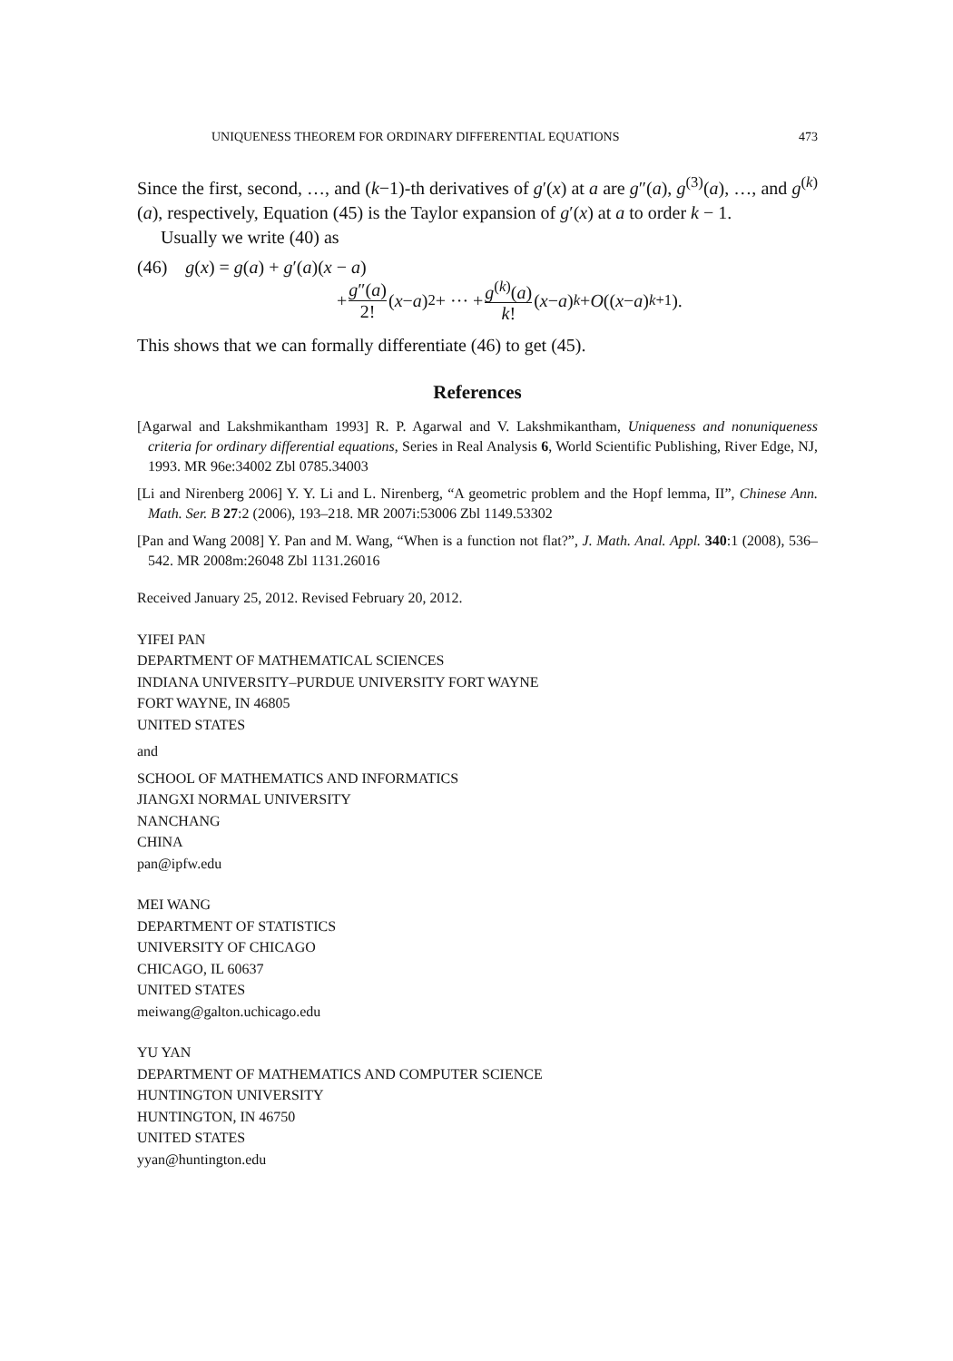UNIQUENESS THEOREM FOR ORDINARY DIFFERENTIAL EQUATIONS 473
Since the first, second, …, and (k−1)-th derivatives of g′(x) at a are g″(a), g<sup>(3)</sup>(a), …, and g<sup>(k)</sup>(a), respectively, Equation (45) is the Taylor expansion of g′(x) at a to order k − 1.
Usually we write (40) as
(46) g(x) = g(a) + g′(a)(x − a)
+ g″(a) 2! (x − a)<sup>2</sup> + ··· + g<sup>(k)</sup>(a) k! (x − a)<sup>k</sup> + O ((x − a)<sup>k+1</sup>).
This shows that we can formally differentiate (46) to get (45).
References
[Agarwal and Lakshmikantham 1993] R. P. Agarwal and V. Lakshmikantham, Uniqueness and nonuniqueness criteria for ordinary differential equations, Series in Real Analysis 6, World Scientific Publishing, River Edge, NJ, 1993. MR 96e:34002 Zbl 0785.34003
[Li and Nirenberg 2006] Y. Y. Li and L. Nirenberg, “A geometric problem and the Hopf lemma, II”, Chinese Ann. Math. Ser. B 27:2 (2006), 193–218. MR 2007i:53006 Zbl 1149.53302
[Pan and Wang 2008] Y. Pan and M. Wang, “When is a function not flat?”, J. Math. Anal. Appl. 340:1 (2008), 536–542. MR 2008m:26048 Zbl 1131.26016
Received January 25, 2012. Revised February 20, 2012.
YIFEI PAN
DEPARTMENT OF MATHEMATICAL SCIENCES
INDIANA UNIVERSITY–PURDUE UNIVERSITY FORT WAYNE
FORT WAYNE, IN 46805
UNITED STATES
and
SCHOOL OF MATHEMATICS AND INFORMATICS
JIANGXI NORMAL UNIVERSITY
NANCHANG
CHINA
pan@ipfw.edu
MEI WANG
DEPARTMENT OF STATISTICS
UNIVERSITY OF CHICAGO
CHICAGO, IL 60637
UNITED STATES
meiwang@galton.uchicago.edu
YU YAN
DEPARTMENT OF MATHEMATICS AND COMPUTER SCIENCE
HUNTINGTON UNIVERSITY
HUNTINGTON, IN 46750
UNITED STATES
yyan@huntington.edu